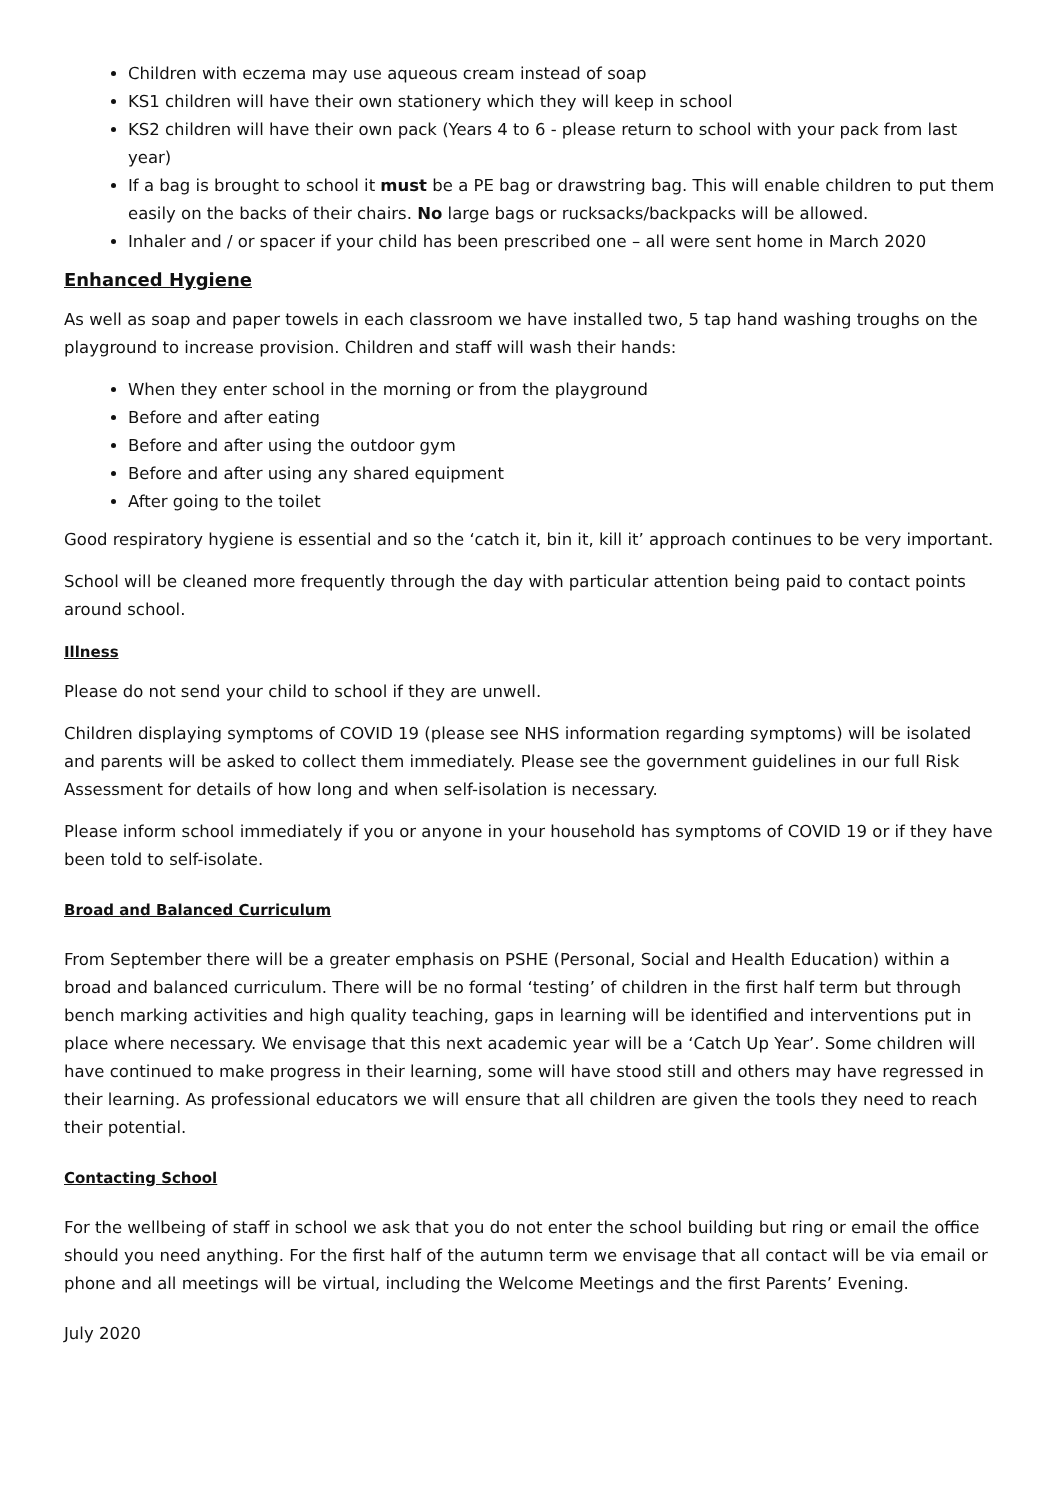Children with eczema may use aqueous cream instead of soap
KS1 children will have their own stationery which they will keep in school
KS2 children will have their own pack (Years 4 to 6 - please return to school with your pack from last year)
If a bag is brought to school it must be a PE bag or drawstring bag. This will enable children to put them easily on the backs of their chairs. No large bags or rucksacks/backpacks will be allowed.
Inhaler and / or spacer if your child has been prescribed one – all were sent home in March 2020
Enhanced Hygiene
As well as soap and paper towels in each classroom we have installed two, 5 tap hand washing troughs on the playground to increase provision. Children and staff will wash their hands:
When they enter school in the morning or from the playground
Before and after eating
Before and after using the outdoor gym
Before and after using any shared equipment
After going to the toilet
Good respiratory hygiene is essential and so the ‘catch it, bin it, kill it’ approach continues to be very important.
School will be cleaned more frequently through the day with particular attention being paid to contact points around school.
Illness
Please do not send your child to school if they are unwell.
Children displaying symptoms of COVID 19 (please see NHS information regarding symptoms) will be isolated and parents will be asked to collect them immediately. Please see the government guidelines in our full Risk Assessment for details of how long and when self-isolation is necessary.
Please inform school immediately if you or anyone in your household has symptoms of COVID 19 or if they have been told to self-isolate.
Broad and Balanced Curriculum
From September there will be a greater emphasis on PSHE (Personal, Social and Health Education) within a broad and balanced curriculum. There will be no formal ‘testing’ of children in the first half term but through bench marking activities and high quality teaching, gaps in learning will be identified and interventions put in place where necessary. We envisage that this next academic year will be a ‘Catch Up Year’. Some children will have continued to make progress in their learning, some will have stood still and others may have regressed in their learning. As professional educators we will ensure that all children are given the tools they need to reach their potential.
Contacting School
For the wellbeing of staff in school we ask that you do not enter the school building but ring or email the office should you need anything. For the first half of the autumn term we envisage that all contact will be via email or phone and all meetings will be virtual, including the Welcome Meetings and the first Parents’ Evening.
July 2020